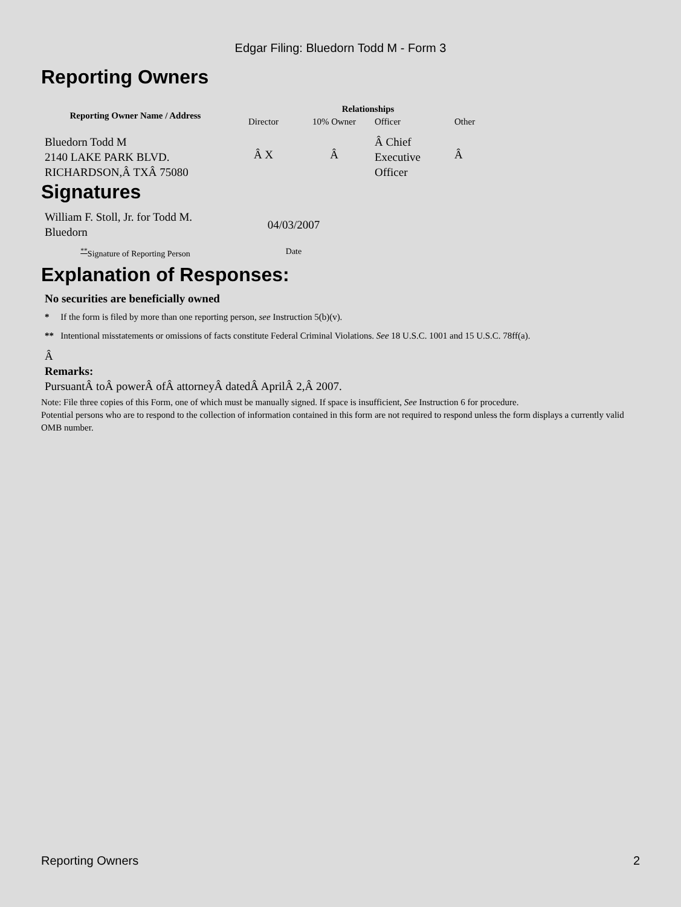Edgar Filing: Bluedorn Todd M - Form 3
Reporting Owners
| Reporting Owner Name / Address | Relationships | | | |
| --- | --- | --- | --- | --- |
| | Director | 10% Owner | Officer | Other |
| Bluedorn Todd M 2140 LAKE PARK BLVD. RICHARDSON,Â TXÂ 75080 | Â X | Â | Â Chief Executive Officer | Â |
Signatures
| William F. Stoll, Jr. for Todd M. Bluedorn | 04/03/2007 |
| <sup>**</sup> Signature of Reporting Person | Date |
Explanation of Responses:
No securities are beneficially owned
* If the form is filed by more than one reporting person, see Instruction 5(b)(v).
** Intentional misstatements or omissions of facts constitute Federal Criminal Violations. See 18 U.S.C. 1001 and 15 U.S.C. 78ff(a).
Â
Remarks:
PursuantÂ toÂ powerÂ ofÂ attorneyÂ datedÂ AprilÂ 2,Â 2007.
Note: File three copies of this Form, one of which must be manually signed. If space is insufficient, See Instruction 6 for procedure.
Potential persons who are to respond to the collection of information contained in this form are not required to respond unless the form displays a currently valid OMB number.
Reporting Owners 2